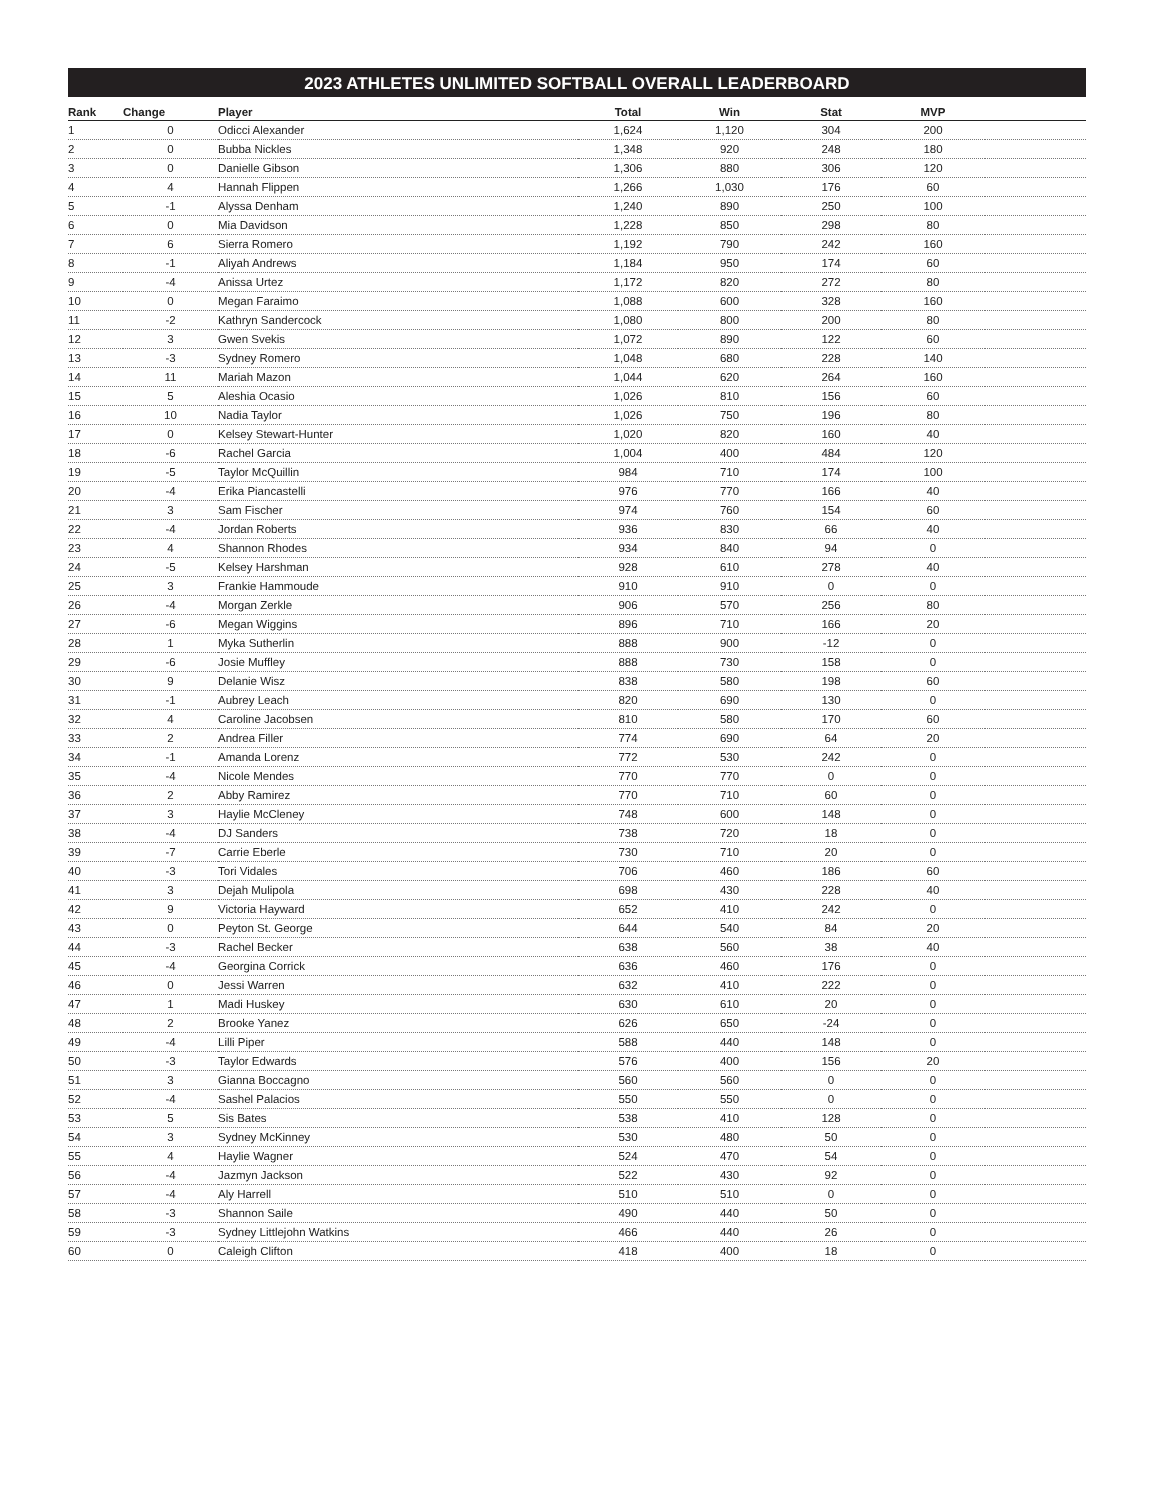2023 ATHLETES UNLIMITED SOFTBALL OVERALL LEADERBOARD
| Rank | Change | Player | Total | Win | Stat | MVP | |
| --- | --- | --- | --- | --- | --- | --- | --- |
| 1 | 0 | Odicci Alexander | 1,624 | 1,120 | 304 | 200 | |
| 2 | 0 | Bubba Nickles | 1,348 | 920 | 248 | 180 | |
| 3 | 0 | Danielle Gibson | 1,306 | 880 | 306 | 120 | |
| 4 | 4 | Hannah Flippen | 1,266 | 1,030 | 176 | 60 | |
| 5 | -1 | Alyssa Denham | 1,240 | 890 | 250 | 100 | |
| 6 | 0 | Mia Davidson | 1,228 | 850 | 298 | 80 | |
| 7 | 6 | Sierra Romero | 1,192 | 790 | 242 | 160 | |
| 8 | -1 | Aliyah Andrews | 1,184 | 950 | 174 | 60 | |
| 9 | -4 | Anissa Urtez | 1,172 | 820 | 272 | 80 | |
| 10 | 0 | Megan Faraimo | 1,088 | 600 | 328 | 160 | |
| 11 | -2 | Kathryn Sandercock | 1,080 | 800 | 200 | 80 | |
| 12 | 3 | Gwen Svekis | 1,072 | 890 | 122 | 60 | |
| 13 | -3 | Sydney Romero | 1,048 | 680 | 228 | 140 | |
| 14 | 11 | Mariah Mazon | 1,044 | 620 | 264 | 160 | |
| 15 | 5 | Aleshia Ocasio | 1,026 | 810 | 156 | 60 | |
| 16 | 10 | Nadia Taylor | 1,026 | 750 | 196 | 80 | |
| 17 | 0 | Kelsey Stewart-Hunter | 1,020 | 820 | 160 | 40 | |
| 18 | -6 | Rachel Garcia | 1,004 | 400 | 484 | 120 | |
| 19 | -5 | Taylor McQuillin | 984 | 710 | 174 | 100 | |
| 20 | -4 | Erika Piancastelli | 976 | 770 | 166 | 40 | |
| 21 | 3 | Sam Fischer | 974 | 760 | 154 | 60 | |
| 22 | -4 | Jordan Roberts | 936 | 830 | 66 | 40 | |
| 23 | 4 | Shannon Rhodes | 934 | 840 | 94 | 0 | |
| 24 | -5 | Kelsey Harshman | 928 | 610 | 278 | 40 | |
| 25 | 3 | Frankie Hammoude | 910 | 910 | 0 | 0 | |
| 26 | -4 | Morgan Zerkle | 906 | 570 | 256 | 80 | |
| 27 | -6 | Megan Wiggins | 896 | 710 | 166 | 20 | |
| 28 | 1 | Myka Sutherlin | 888 | 900 | -12 | 0 | |
| 29 | -6 | Josie Muffley | 888 | 730 | 158 | 0 | |
| 30 | 9 | Delanie Wisz | 838 | 580 | 198 | 60 | |
| 31 | -1 | Aubrey Leach | 820 | 690 | 130 | 0 | |
| 32 | 4 | Caroline Jacobsen | 810 | 580 | 170 | 60 | |
| 33 | 2 | Andrea Filler | 774 | 690 | 64 | 20 | |
| 34 | -1 | Amanda Lorenz | 772 | 530 | 242 | 0 | |
| 35 | -4 | Nicole Mendes | 770 | 770 | 0 | 0 | |
| 36 | 2 | Abby Ramirez | 770 | 710 | 60 | 0 | |
| 37 | 3 | Haylie McCleney | 748 | 600 | 148 | 0 | |
| 38 | -4 | DJ Sanders | 738 | 720 | 18 | 0 | |
| 39 | -7 | Carrie Eberle | 730 | 710 | 20 | 0 | |
| 40 | -3 | Tori Vidales | 706 | 460 | 186 | 60 | |
| 41 | 3 | Dejah Mulipola | 698 | 430 | 228 | 40 | |
| 42 | 9 | Victoria Hayward | 652 | 410 | 242 | 0 | |
| 43 | 0 | Peyton St. George | 644 | 540 | 84 | 20 | |
| 44 | -3 | Rachel Becker | 638 | 560 | 38 | 40 | |
| 45 | -4 | Georgina Corrick | 636 | 460 | 176 | 0 | |
| 46 | 0 | Jessi Warren | 632 | 410 | 222 | 0 | |
| 47 | 1 | Madi Huskey | 630 | 610 | 20 | 0 | |
| 48 | 2 | Brooke Yanez | 626 | 650 | -24 | 0 | |
| 49 | -4 | Lilli Piper | 588 | 440 | 148 | 0 | |
| 50 | -3 | Taylor Edwards | 576 | 400 | 156 | 20 | |
| 51 | 3 | Gianna Boccagno | 560 | 560 | 0 | 0 | |
| 52 | -4 | Sashel Palacios | 550 | 550 | 0 | 0 | |
| 53 | 5 | Sis Bates | 538 | 410 | 128 | 0 | |
| 54 | 3 | Sydney McKinney | 530 | 480 | 50 | 0 | |
| 55 | 4 | Haylie Wagner | 524 | 470 | 54 | 0 | |
| 56 | -4 | Jazmyn Jackson | 522 | 430 | 92 | 0 | |
| 57 | -4 | Aly Harrell | 510 | 510 | 0 | 0 | |
| 58 | -3 | Shannon Saile | 490 | 440 | 50 | 0 | |
| 59 | -3 | Sydney Littlejohn Watkins | 466 | 440 | 26 | 0 | |
| 60 | 0 | Caleigh Clifton | 418 | 400 | 18 | 0 | |